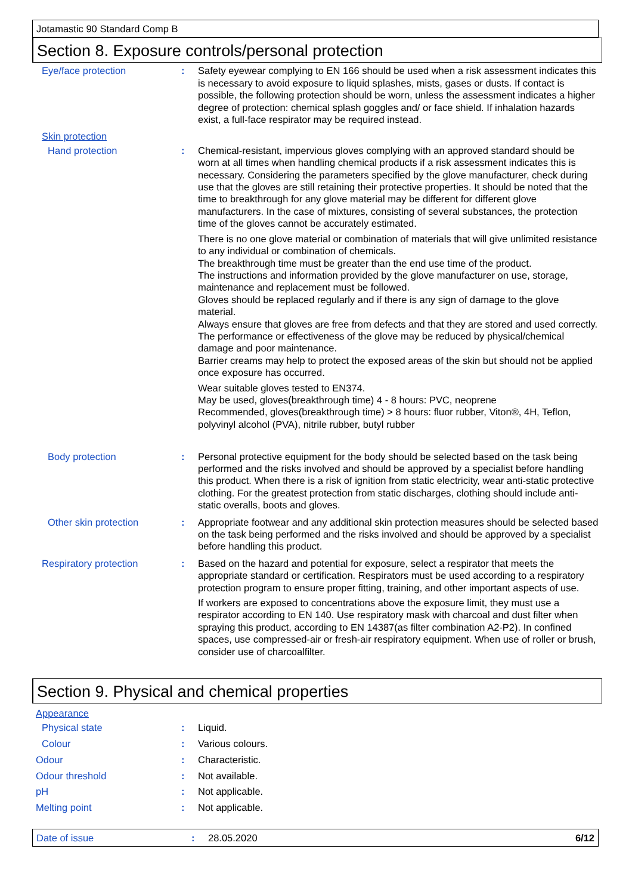Jotamastic 90 Standard Comp B
Section 8. Exposure controls/personal protection
Eye/face protection : Safety eyewear complying to EN 166 should be used when a risk assessment indicates this is necessary to avoid exposure to liquid splashes, mists, gases or dusts. If contact is possible, the following protection should be worn, unless the assessment indicates a higher degree of protection: chemical splash goggles and/ or face shield. If inhalation hazards exist, a full-face respirator may be required instead.
Skin protection
Hand protection : Chemical-resistant, impervious gloves complying with an approved standard should be worn at all times when handling chemical products if a risk assessment indicates this is necessary. Considering the parameters specified by the glove manufacturer, check during use that the gloves are still retaining their protective properties. It should be noted that the time to breakthrough for any glove material may be different for different glove manufacturers. In the case of mixtures, consisting of several substances, the protection time of the gloves cannot be accurately estimated.
There is no one glove material or combination of materials that will give unlimited resistance to any individual or combination of chemicals.
The breakthrough time must be greater than the end use time of the product.
The instructions and information provided by the glove manufacturer on use, storage, maintenance and replacement must be followed.
Gloves should be replaced regularly and if there is any sign of damage to the glove material.
Always ensure that gloves are free from defects and that they are stored and used correctly.
The performance or effectiveness of the glove may be reduced by physical/chemical damage and poor maintenance.
Barrier creams may help to protect the exposed areas of the skin but should not be applied once exposure has occurred.
Wear suitable gloves tested to EN374.
May be used, gloves(breakthrough time) 4 - 8 hours: PVC, neoprene
Recommended, gloves(breakthrough time) > 8 hours: fluor rubber, Viton®, 4H, Teflon, polyvinyl alcohol (PVA), nitrile rubber, butyl rubber
Body protection : Personal protective equipment for the body should be selected based on the task being performed and the risks involved and should be approved by a specialist before handling this product. When there is a risk of ignition from static electricity, wear anti-static protective clothing. For the greatest protection from static discharges, clothing should include anti-static overalls, boots and gloves.
Other skin protection : Appropriate footwear and any additional skin protection measures should be selected based on the task being performed and the risks involved and should be approved by a specialist before handling this product.
Respiratory protection : Based on the hazard and potential for exposure, select a respirator that meets the appropriate standard or certification. Respirators must be used according to a respiratory protection program to ensure proper fitting, training, and other important aspects of use.
If workers are exposed to concentrations above the exposure limit, they must use a respirator according to EN 140. Use respiratory mask with charcoal and dust filter when spraying this product, according to EN 14387(as filter combination A2-P2). In confined spaces, use compressed-air or fresh-air respiratory equipment. When use of roller or brush, consider use of charcoalfilter.
Section 9. Physical and chemical properties
Appearance
Physical state : Liquid.
Colour : Various colours.
Odour : Characteristic.
Odour threshold : Not available.
pH : Not applicable.
Melting point : Not applicable.
Date of issue : 28.05.2020 6/12